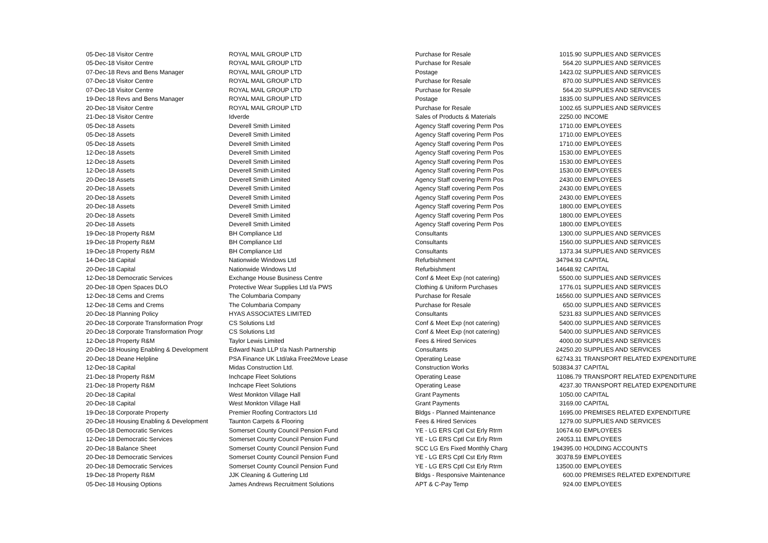| 05-Dec-18 | Visitor Centre | ROYAL MAIL GROUP LTD | Purchase for Resale | 1015.90 | SUPPLIES AND SERVICES |
| 05-Dec-18 | Visitor Centre | ROYAL MAIL GROUP LTD | Purchase for Resale | 564.20 | SUPPLIES AND SERVICES |
| 07-Dec-18 | Revs and Bens Manager | ROYAL MAIL GROUP LTD | Postage | 1423.02 | SUPPLIES AND SERVICES |
| 07-Dec-18 | Visitor Centre | ROYAL MAIL GROUP LTD | Purchase for Resale | 870.00 | SUPPLIES AND SERVICES |
| 07-Dec-18 | Visitor Centre | ROYAL MAIL GROUP LTD | Purchase for Resale | 564.20 | SUPPLIES AND SERVICES |
| 19-Dec-18 | Revs and Bens Manager | ROYAL MAIL GROUP LTD | Postage | 1835.00 | SUPPLIES AND SERVICES |
| 20-Dec-18 | Visitor Centre | ROYAL MAIL GROUP LTD | Purchase for Resale | 1002.65 | SUPPLIES AND SERVICES |
| 21-Dec-18 | Visitor Centre | Idverde | Sales of Products & Materials | 2250.00 | INCOME |
| 05-Dec-18 | Assets | Deverell Smith Limited | Agency Staff covering Perm Pos | 1710.00 | EMPLOYEES |
| 05-Dec-18 | Assets | Deverell Smith Limited | Agency Staff covering Perm Pos | 1710.00 | EMPLOYEES |
| 05-Dec-18 | Assets | Deverell Smith Limited | Agency Staff covering Perm Pos | 1710.00 | EMPLOYEES |
| 12-Dec-18 | Assets | Deverell Smith Limited | Agency Staff covering Perm Pos | 1530.00 | EMPLOYEES |
| 12-Dec-18 | Assets | Deverell Smith Limited | Agency Staff covering Perm Pos | 1530.00 | EMPLOYEES |
| 12-Dec-18 | Assets | Deverell Smith Limited | Agency Staff covering Perm Pos | 1530.00 | EMPLOYEES |
| 20-Dec-18 | Assets | Deverell Smith Limited | Agency Staff covering Perm Pos | 2430.00 | EMPLOYEES |
| 20-Dec-18 | Assets | Deverell Smith Limited | Agency Staff covering Perm Pos | 2430.00 | EMPLOYEES |
| 20-Dec-18 | Assets | Deverell Smith Limited | Agency Staff covering Perm Pos | 2430.00 | EMPLOYEES |
| 20-Dec-18 | Assets | Deverell Smith Limited | Agency Staff covering Perm Pos | 1800.00 | EMPLOYEES |
| 20-Dec-18 | Assets | Deverell Smith Limited | Agency Staff covering Perm Pos | 1800.00 | EMPLOYEES |
| 20-Dec-18 | Assets | Deverell Smith Limited | Agency Staff covering Perm Pos | 1800.00 | EMPLOYEES |
| 19-Dec-18 | Property R&M | BH Compliance Ltd | Consultants | 1300.00 | SUPPLIES AND SERVICES |
| 19-Dec-18 | Property R&M | BH Compliance Ltd | Consultants | 1560.00 | SUPPLIES AND SERVICES |
| 19-Dec-18 | Property R&M | BH Compliance Ltd | Consultants | 1373.34 | SUPPLIES AND SERVICES |
| 14-Dec-18 | Capital | Nationwide Windows Ltd | Refurbishment | 34794.93 | CAPITAL |
| 20-Dec-18 | Capital | Nationwide Windows Ltd | Refurbishment | 14648.92 | CAPITAL |
| 12-Dec-18 | Democratic Services | Exchange House Business Centre | Conf & Meet Exp (not catering) | 5500.00 | SUPPLIES AND SERVICES |
| 20-Dec-18 | Open Spaces DLO | Protective Wear Supplies Ltd t/a PWS | Clothing & Uniform Purchases | 1776.01 | SUPPLIES AND SERVICES |
| 12-Dec-18 | Cems and Crems | The Columbaria Company | Purchase for Resale | 16560.00 | SUPPLIES AND SERVICES |
| 12-Dec-18 | Cems and Crems | The Columbaria Company | Purchase for Resale | 650.00 | SUPPLIES AND SERVICES |
| 20-Dec-18 | Planning Policy | HYAS ASSOCIATES LIMITED | Consultants | 5231.83 | SUPPLIES AND SERVICES |
| 20-Dec-18 | Corporate Transformation Progr | CS Solutions Ltd | Conf & Meet Exp (not catering) | 5400.00 | SUPPLIES AND SERVICES |
| 20-Dec-18 | Corporate Transformation Progr | CS Solutions Ltd | Conf & Meet Exp (not catering) | 5400.00 | SUPPLIES AND SERVICES |
| 12-Dec-18 | Property R&M | Taylor Lewis Limited | Fees & Hired Services | 4000.00 | SUPPLIES AND SERVICES |
| 20-Dec-18 | Housing Enabling & Development | Edward Nash LLP t/a Nash Partnership | Consultants | 24250.20 | SUPPLIES AND SERVICES |
| 20-Dec-18 | Deane Helpline | PSA Finance UK Ltd/aka Free2Move Lease | Operating Lease | 62743.31 | TRANSPORT RELATED EXPENDITURE |
| 12-Dec-18 | Capital | Midas Construction Ltd. | Construction Works | 503834.37 | CAPITAL |
| 21-Dec-18 | Property R&M | Inchcape Fleet Solutions | Operating Lease | 11086.79 | TRANSPORT RELATED EXPENDITURE |
| 21-Dec-18 | Property R&M | Inchcape Fleet Solutions | Operating Lease | 4237.30 | TRANSPORT RELATED EXPENDITURE |
| 20-Dec-18 | Capital | West Monkton Village Hall | Grant Payments | 1050.00 | CAPITAL |
| 20-Dec-18 | Capital | West Monkton Village Hall | Grant Payments | 3169.00 | CAPITAL |
| 19-Dec-18 | Corporate Property | Premier Roofing Contractors Ltd | Bldgs - Planned Maintenance | 1695.00 | PREMISES RELATED EXPENDITURE |
| 20-Dec-18 | Housing Enabling & Development | Taunton Carpets & Flooring | Fees & Hired Services | 1279.00 | SUPPLIES AND SERVICES |
| 05-Dec-18 | Democratic Services | Somerset County Council Pension Fund | YE - LG ERS Cptl Cst Erly Rtrm | 10674.60 | EMPLOYEES |
| 12-Dec-18 | Democratic Services | Somerset County Council Pension Fund | YE - LG ERS Cptl Cst Erly Rtrm | 24053.11 | EMPLOYEES |
| 20-Dec-18 | Balance Sheet | Somerset County Council Pension Fund | SCC LG Ers Fixed Monthly Charg | 194395.00 | HOLDING ACCOUNTS |
| 20-Dec-18 | Democratic Services | Somerset County Council Pension Fund | YE - LG ERS Cptl Cst Erly Rtrm | 30378.59 | EMPLOYEES |
| 20-Dec-18 | Democratic Services | Somerset County Council Pension Fund | YE - LG ERS Cptl Cst Erly Rtrm | 13500.00 | EMPLOYEES |
| 19-Dec-18 | Property R&M | JJK Cleaning & Guttering Ltd | Bldgs - Responsive Maintenance | 600.00 | PREMISES RELATED EXPENDITURE |
| 05-Dec-18 | Housing Options | James Andrews Recruitment Solutions | APT & C-Pay Temp | 924.00 | EMPLOYEES |